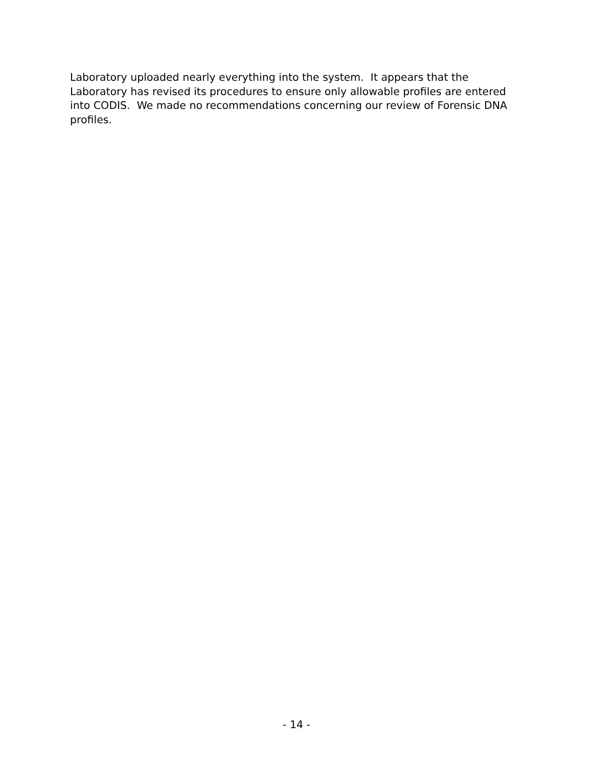Laboratory uploaded nearly everything into the system. It appears that the Laboratory has revised its procedures to ensure only allowable profiles are entered into CODIS. We made no recommendations concerning our review of Forensic DNA profiles.
- 14 -